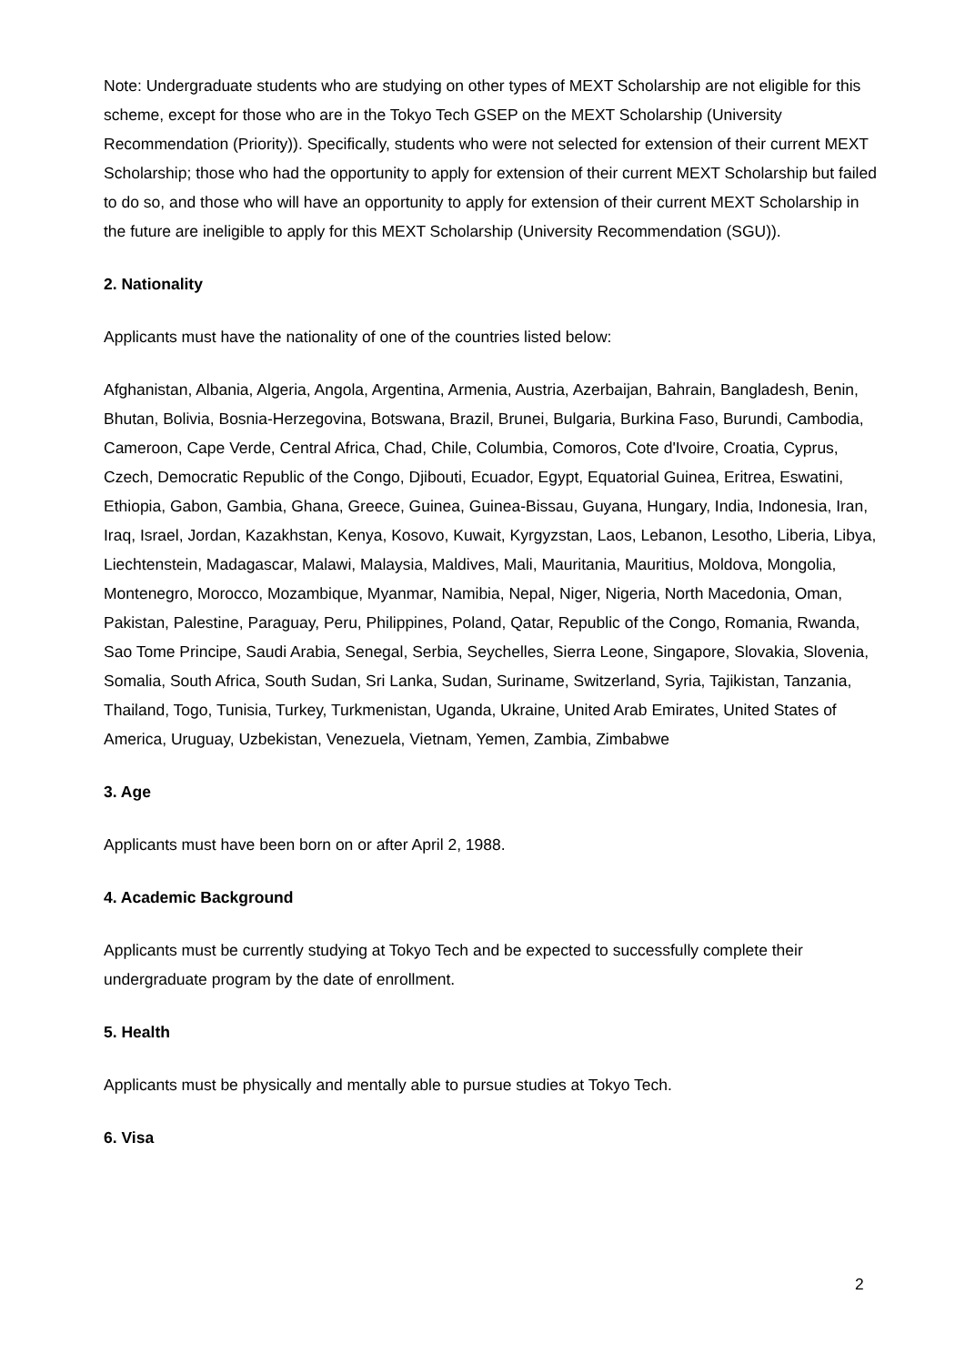Note: Undergraduate students who are studying on other types of MEXT Scholarship are not eligible for this scheme, except for those who are in the Tokyo Tech GSEP on the MEXT Scholarship (University Recommendation (Priority)). Specifically, students who were not selected for extension of their current MEXT Scholarship; those who had the opportunity to apply for extension of their current MEXT Scholarship but failed to do so, and those who will have an opportunity to apply for extension of their current MEXT Scholarship in the future are ineligible to apply for this MEXT Scholarship (University Recommendation (SGU)).
2. Nationality
Applicants must have the nationality of one of the countries listed below:
Afghanistan, Albania, Algeria, Angola, Argentina, Armenia, Austria, Azerbaijan, Bahrain, Bangladesh, Benin, Bhutan, Bolivia, Bosnia-Herzegovina, Botswana, Brazil, Brunei, Bulgaria, Burkina Faso, Burundi, Cambodia, Cameroon, Cape Verde, Central Africa, Chad, Chile, Columbia, Comoros, Cote d'Ivoire, Croatia, Cyprus, Czech, Democratic Republic of the Congo, Djibouti, Ecuador, Egypt, Equatorial Guinea, Eritrea, Eswatini, Ethiopia, Gabon, Gambia, Ghana, Greece, Guinea, Guinea-Bissau, Guyana, Hungary, India, Indonesia, Iran, Iraq, Israel, Jordan, Kazakhstan, Kenya, Kosovo, Kuwait, Kyrgyzstan, Laos, Lebanon, Lesotho, Liberia, Libya, Liechtenstein, Madagascar, Malawi, Malaysia, Maldives, Mali, Mauritania, Mauritius, Moldova, Mongolia, Montenegro, Morocco, Mozambique, Myanmar, Namibia, Nepal, Niger, Nigeria, North Macedonia, Oman, Pakistan, Palestine, Paraguay, Peru, Philippines, Poland, Qatar, Republic of the Congo, Romania, Rwanda, Sao Tome Principe, Saudi Arabia, Senegal, Serbia, Seychelles, Sierra Leone, Singapore, Slovakia, Slovenia, Somalia, South Africa, South Sudan, Sri Lanka, Sudan, Suriname, Switzerland, Syria, Tajikistan, Tanzania, Thailand, Togo, Tunisia, Turkey, Turkmenistan, Uganda, Ukraine, United Arab Emirates, United States of America, Uruguay, Uzbekistan, Venezuela, Vietnam, Yemen, Zambia, Zimbabwe
3. Age
Applicants must have been born on or after April 2, 1988.
4. Academic Background
Applicants must be currently studying at Tokyo Tech and be expected to successfully complete their undergraduate program by the date of enrollment.
5. Health
Applicants must be physically and mentally able to pursue studies at Tokyo Tech.
6. Visa
2